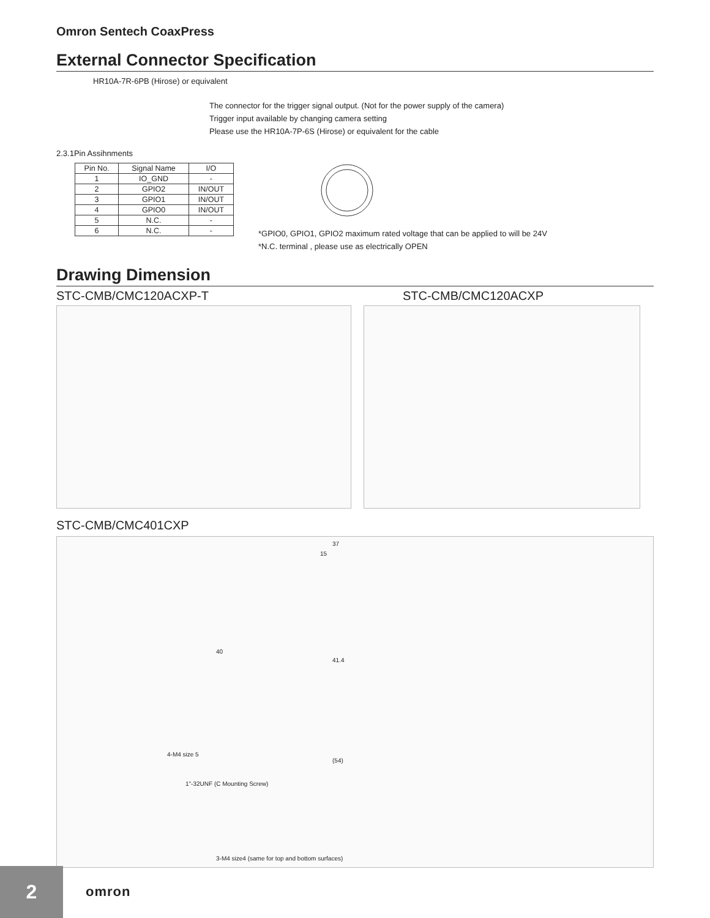Omron Sentech CoaxPress
External Connector Specification
HR10A-7R-6PB (Hirose) or equivalent
The connector for the trigger signal output. (Not for the power supply of the camera)
Trigger input available by changing camera setting
Please use the HR10A-7P-6S (Hirose) or equivalent for the cable
2.3.1Pin Assihnments
| Pin No. | Signal Name | I/O |
| --- | --- | --- |
| 1 | IO_GND | - |
| 2 | GPIO2 | IN/OUT |
| 3 | GPIO1 | IN/OUT |
| 4 | GPIO0 | IN/OUT |
| 5 | N.C. | - |
| 6 | N.C. | - |
*GPIO0, GPIO1, GPIO2 maximum rated voltage that can be applied to will be 24V
*N.C. terminal , please use as electrically OPEN
Drawing Dimension
STC-CMB/CMC120ACXP-T STC-CMB/CMC120ACXP
STC-CMB/CMC401CXP
37
15
40
41.4
(54)
1"-32UNF (C Mounting Screw)
4-M4 size 5
3-M4 size4 (same for top and bottom surfaces)
2
omron